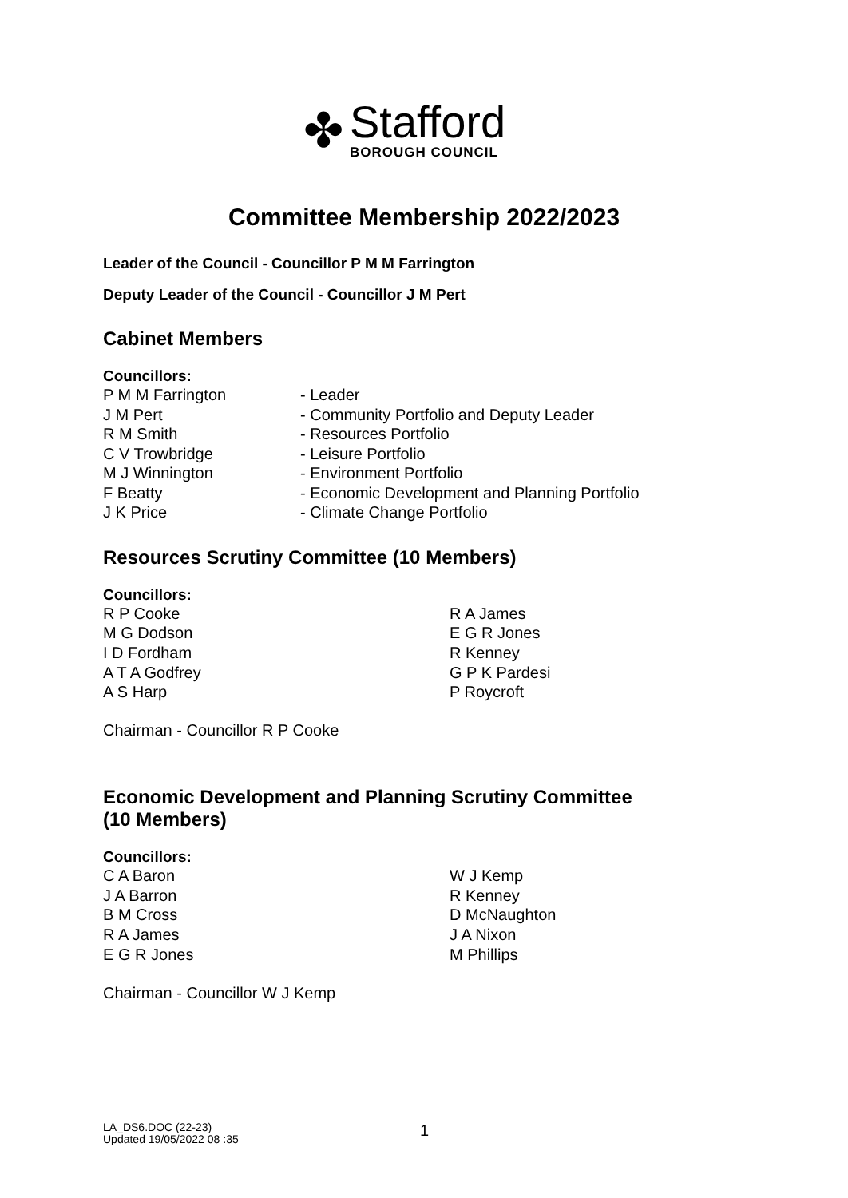✤
Stafford
BOROUGH COUNCIL
Committee Membership 2022/2023
Leader of the Council - Councillor P M M Farrington
Deputy Leader of the Council - Councillor J M Pert
Cabinet Members
Councillors:
P M M Farrington - Leader
J M Pert - Community Portfolio and Deputy Leader
R M Smith - Resources Portfolio
C V Trowbridge - Leisure Portfolio
M J Winnington - Environment Portfolio
F Beatty - Economic Development and Planning Portfolio
J K Price - Climate Change Portfolio
Resources Scrutiny Committee (10 Members)
Councillors:
R P Cooke
M G Dodson
I D Fordham
A T A Godfrey
A S Harp
R A James
E G R Jones
R Kenney
G P K Pardesi
P Roycroft
Chairman - Councillor R P Cooke
Economic Development and Planning Scrutiny Committee
(10 Members)
Councillors:
C A Baron
J A Barron
B M Cross
R A James
E G R Jones
W J Kemp
R Kenney
D McNaughton
J A Nixon
M Phillips
Chairman - Councillor W J Kemp
LA_DS6.DOC (22-23)
Updated 19/05/2022 08 :35
1